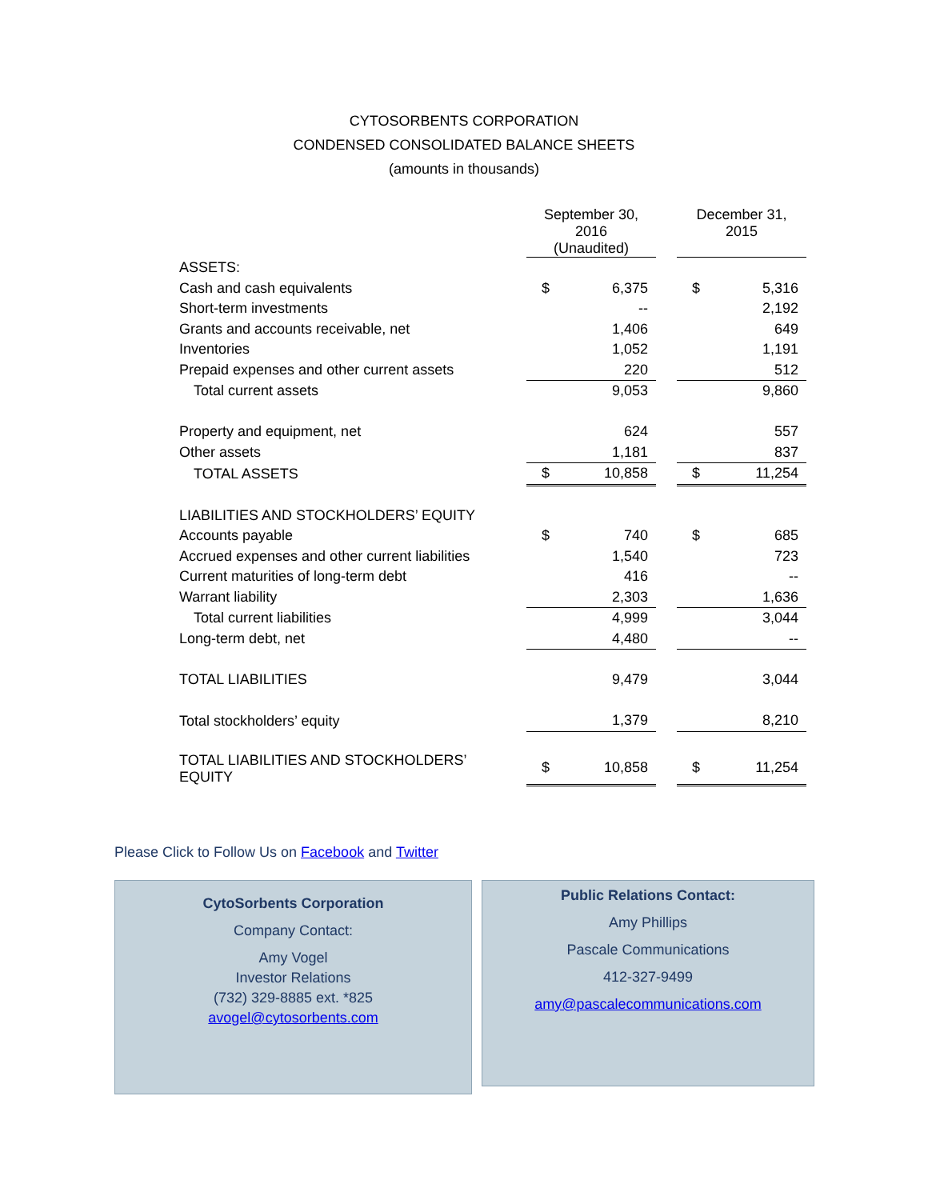CYTOSORBENTS CORPORATION
CONDENSED CONSOLIDATED BALANCE SHEETS
(amounts in thousands)
| | September 30, 2016 (Unaudited) | | | December 31, 2015 | |
| --- | --- | --- | --- | --- | --- |
| ASSETS: | | | | | |
| Cash and cash equivalents | $ | 6,375 | | $ | 5,316 |
| Short-term investments | | -- | | | 2,192 |
| Grants and accounts receivable, net | | 1,406 | | | 649 |
| Inventories | | 1,052 | | | 1,191 |
| Prepaid expenses and other current assets | | 220 | | | 512 |
| Total current assets | | 9,053 | | | 9,860 |
| Property and equipment, net | | 624 | | | 557 |
| Other assets | | 1,181 | | | 837 |
| TOTAL ASSETS | $ | 10,858 | | $ | 11,254 |
| LIABILITIES AND STOCKHOLDERS’ EQUITY | | | | | |
| Accounts payable | $ | 740 | | $ | 685 |
| Accrued expenses and other current liabilities | | 1,540 | | | 723 |
| Current maturities of long-term debt | | 416 | | | -- |
| Warrant liability | | 2,303 | | | 1,636 |
| Total current liabilities | | 4,999 | | | 3,044 |
| Long-term debt, net | | 4,480 | | | -- |
| TOTAL LIABILITIES | | 9,479 | | | 3,044 |
| Total stockholders’ equity | | 1,379 | | | 8,210 |
| TOTAL LIABILITIES AND STOCKHOLDERS’ EQUITY | $ | 10,858 | | $ | 11,254 |
Please Click to Follow Us on Facebook and Twitter
CytoSorbents Corporation
Company Contact:
Amy Vogel
Investor Relations
(732) 329-8885 ext. *825
avogel@cytosorbents.com
Public Relations Contact:
Amy Phillips
Pascale Communications
412-327-9499
amy@pascalecommunications.com